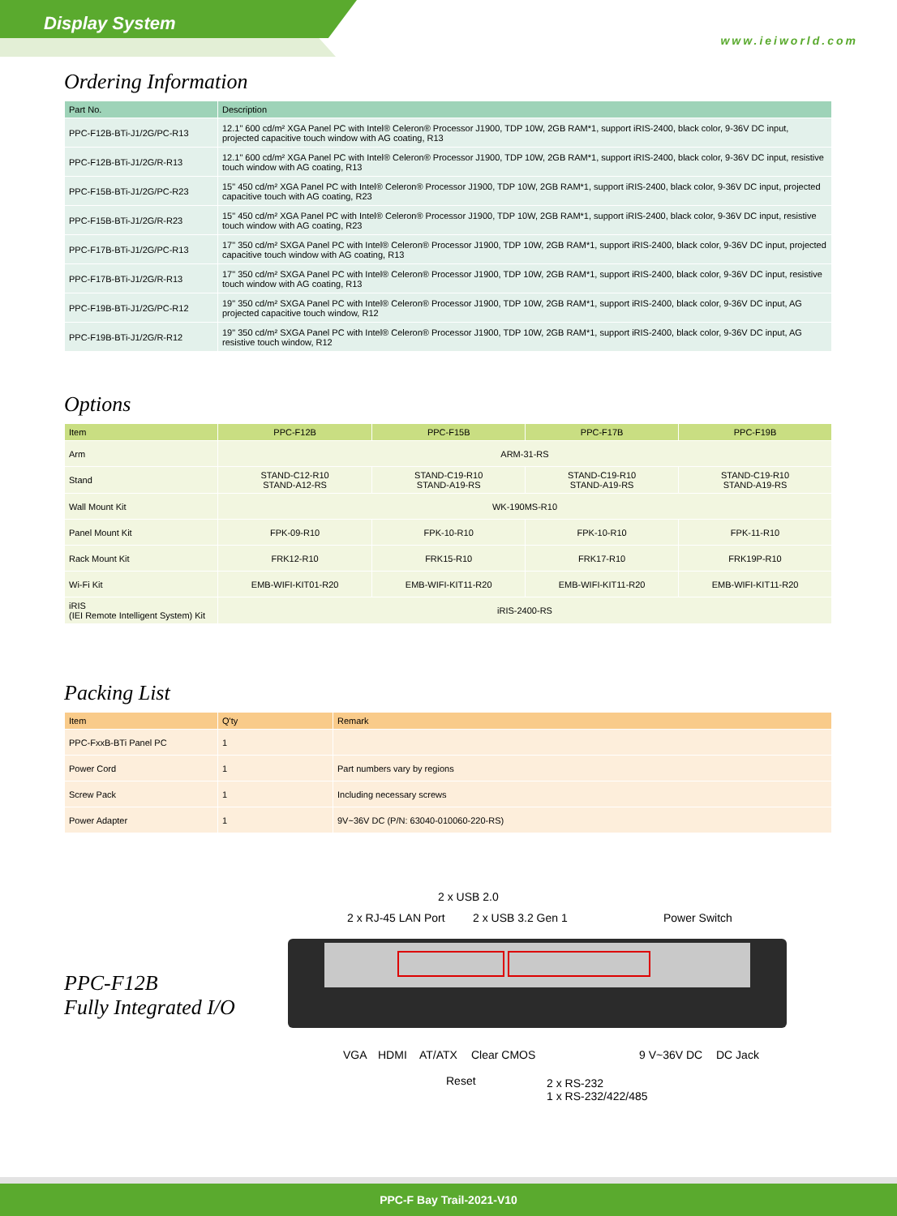Display System
www.ieiworld.com
Ordering Information
| Part No. | Description |
| --- | --- |
| PPC-F12B-BTi-J1/2G/PC-R13 | 12.1" 600 cd/m² XGA Panel PC with Intel® Celeron® Processor J1900, TDP 10W, 2GB RAM*1, support iRIS-2400, black color, 9-36V DC input, projected capacitive touch window with AG coating, R13 |
| PPC-F12B-BTi-J1/2G/R-R13 | 12.1" 600 cd/m² XGA Panel PC with Intel® Celeron® Processor J1900, TDP 10W, 2GB RAM*1, support iRIS-2400, black color, 9-36V DC input, resistive touch window with AG coating, R13 |
| PPC-F15B-BTi-J1/2G/PC-R23 | 15" 450 cd/m² XGA Panel PC with Intel® Celeron® Processor J1900, TDP 10W, 2GB RAM*1, support iRIS-2400, black color, 9-36V DC input, projected capacitive touch with AG coating, R23 |
| PPC-F15B-BTi-J1/2G/R-R23 | 15" 450 cd/m² XGA Panel PC with Intel® Celeron® Processor J1900, TDP 10W, 2GB RAM*1, support iRIS-2400, black color, 9-36V DC input, resistive touch window with AG coating, R23 |
| PPC-F17B-BTi-J1/2G/PC-R13 | 17" 350 cd/m² SXGA Panel PC with Intel® Celeron® Processor J1900, TDP 10W, 2GB RAM*1, support iRIS-2400, black color, 9-36V DC input, projected capacitive touch window with AG coating, R13 |
| PPC-F17B-BTi-J1/2G/R-R13 | 17" 350 cd/m² SXGA Panel PC with Intel® Celeron® Processor J1900, TDP 10W, 2GB RAM*1, support iRIS-2400, black color, 9-36V DC input, resistive touch window with AG coating, R13 |
| PPC-F19B-BTi-J1/2G/PC-R12 | 19" 350 cd/m² SXGA Panel PC with Intel® Celeron® Processor J1900, TDP 10W, 2GB RAM*1, support iRIS-2400, black color, 9-36V DC input, AG projected capacitive touch window, R12 |
| PPC-F19B-BTi-J1/2G/R-R12 | 19" 350 cd/m² SXGA Panel PC with Intel® Celeron® Processor J1900, TDP 10W, 2GB RAM*1, support iRIS-2400, black color, 9-36V DC input, AG resistive touch window, R12 |
Options
| Item | PPC-F12B | PPC-F15B | PPC-F17B | PPC-F19B |
| --- | --- | --- | --- | --- |
| Arm | ARM-31-RS | | | |
| Stand | STAND-C12-R10 STAND-A12-RS | STAND-C19-R10 STAND-A19-RS | STAND-C19-R10 STAND-A19-RS | STAND-C19-R10 STAND-A19-RS |
| Wall Mount Kit | WK-190MS-R10 | | | |
| Panel Mount Kit | FPK-09-R10 | FPK-10-R10 | FPK-10-R10 | FPK-11-R10 |
| Rack Mount Kit | FRK12-R10 | FRK15-R10 | FRK17-R10 | FRK19P-R10 |
| Wi-Fi Kit | EMB-WIFI-KIT01-R20 | EMB-WIFI-KIT11-R20 | EMB-WIFI-KIT11-R20 | EMB-WIFI-KIT11-R20 |
| iRIS (IEI Remote Intelligent System) Kit | iRIS-2400-RS | | | |
Packing List
| Item | Q'ty | Remark |
| --- | --- | --- |
| PPC-FxxB-BTi Panel PC | 1 | |
| Power Cord | 1 | Part numbers vary by regions |
| Screw Pack | 1 | Including necessary screws |
| Power Adapter | 1 | 9V~36V DC (P/N: 63040-010060-220-RS) |
PPC-F12B
Fully Integrated I/O
2 x USB 2.0
2 x RJ-45 LAN Port 2 x USB 3.2 Gen 1 Power Switch
VGA HDMI AT/ATX Clear CMOS 9 V~36V DC DC Jack
Reset
2 x RS-232
1 x RS-232/422/485
PPC-F Bay Trail-2021-V10